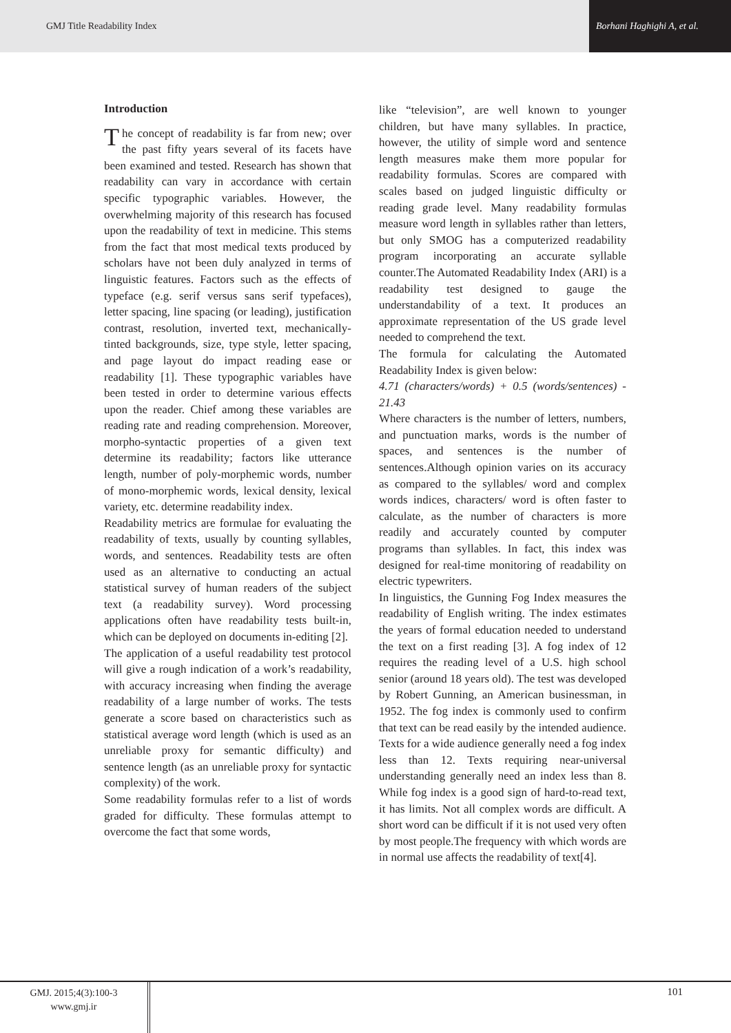GMJ Title Readability Index Borhani Haghighi A, et al.
Introduction
The concept of readability is far from new; over the past fifty years several of its facets have been examined and tested. Research has shown that readability can vary in accordance with certain specific typographic variables. However, the overwhelming majority of this research has focused upon the readability of text in medicine. This stems from the fact that most medical texts produced by scholars have not been duly analyzed in terms of linguistic features. Factors such as the effects of typeface (e.g. serif versus sans serif typefaces), letter spacing, line spacing (or leading), justification contrast, resolution, inverted text, mechanically-tinted backgrounds, size, type style, letter spacing, and page layout do impact reading ease or readability [1]. These typographic variables have been tested in order to determine various effects upon the reader. Chief among these variables are reading rate and reading comprehension. Moreover, morpho-syntactic properties of a given text determine its readability; factors like utterance length, number of poly-morphemic words, number of mono-morphemic words, lexical density, lexical variety, etc. determine readability index.
Readability metrics are formulae for evaluating the readability of texts, usually by counting syllables, words, and sentences. Readability tests are often used as an alternative to conducting an actual statistical survey of human readers of the subject text (a readability survey). Word processing applications often have readability tests built-in, which can be deployed on documents in-editing [2].
The application of a useful readability test protocol will give a rough indication of a work’s readability, with accuracy increasing when finding the average readability of a large number of works. The tests generate a score based on characteristics such as statistical average word length (which is used as an unreliable proxy for semantic difficulty) and sentence length (as an unreliable proxy for syntactic complexity) of the work.
Some readability formulas refer to a list of words graded for difficulty. These formulas attempt to overcome the fact that some words,
like “television”, are well known to younger children, but have many syllables. In practice, however, the utility of simple word and sentence length measures make them more popular for readability formulas. Scores are compared with scales based on judged linguistic difficulty or reading grade level. Many readability formulas measure word length in syllables rather than letters, but only SMOG has a computerized readability program incorporating an accurate syllable counter.The Automated Readability Index (ARI) is a readability test designed to gauge the understandability of a text. It produces an approximate representation of the US grade level needed to comprehend the text.
The formula for calculating the Automated Readability Index is given below:
4.71 (characters/words) + 0.5 (words/sentences) - 21.43
Where characters is the number of letters, numbers, and punctuation marks, words is the number of spaces, and sentences is the number of sentences.Although opinion varies on its accuracy as compared to the syllables/ word and complex words indices, characters/ word is often faster to calculate, as the number of characters is more readily and accurately counted by computer programs than syllables. In fact, this index was designed for real-time monitoring of readability on electric typewriters.
In linguistics, the Gunning Fog Index measures the readability of English writing. The index estimates the years of formal education needed to understand the text on a first reading [3]. A fog index of 12 requires the reading level of a U.S. high school senior (around 18 years old). The test was developed by Robert Gunning, an American businessman, in 1952. The fog index is commonly used to confirm that text can be read easily by the intended audience. Texts for a wide audience generally need a fog index less than 12. Texts requiring near-universal understanding generally need an index less than 8. While fog index is a good sign of hard-to-read text, it has limits. Not all complex words are difficult. A short word can be difficult if it is not used very often by most people.The frequency with which words are in normal use affects the readability of text[4].
GMJ. 2015;4(3):100-3
www.gmj.ir
101